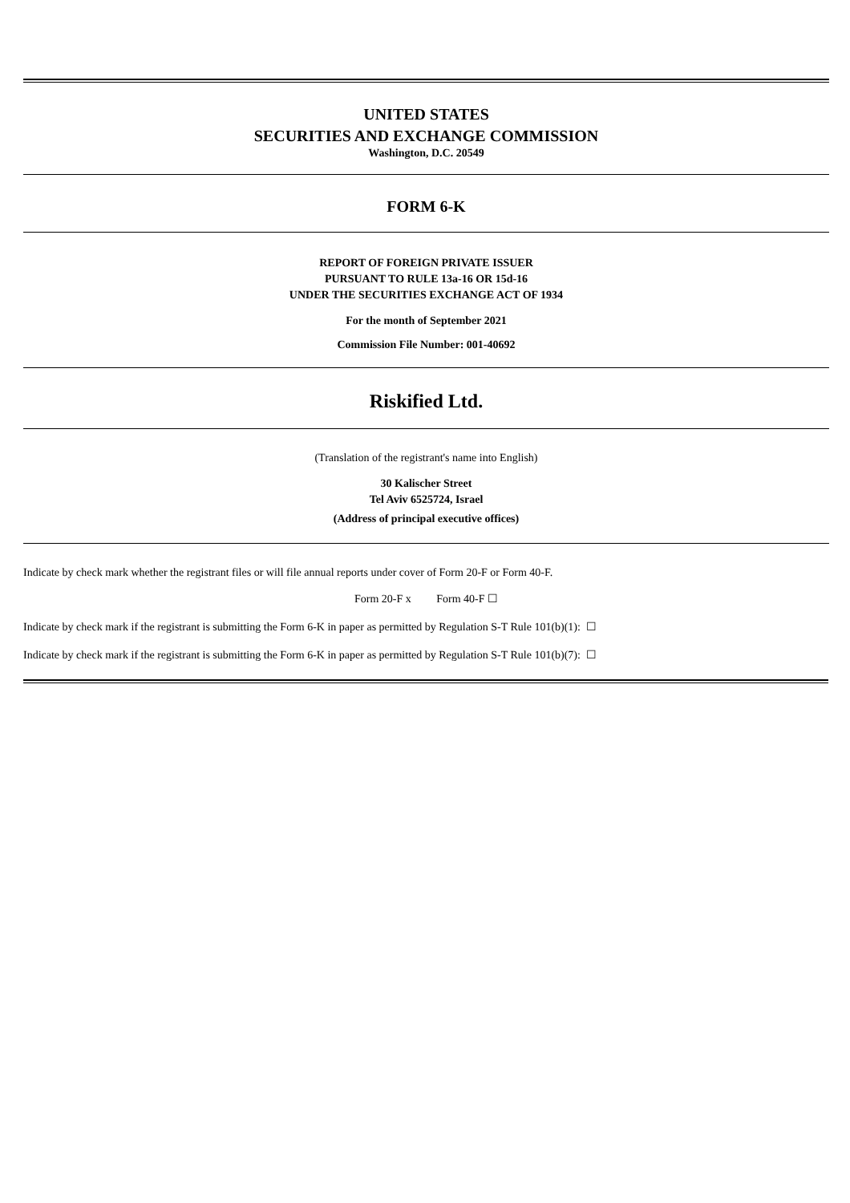UNITED STATES
SECURITIES AND EXCHANGE COMMISSION
Washington, D.C. 20549
FORM 6-K
REPORT OF FOREIGN PRIVATE ISSUER
PURSUANT TO RULE 13a-16 OR 15d-16
UNDER THE SECURITIES EXCHANGE ACT OF 1934
For the month of September 2021
Commission File Number: 001-40692
Riskified Ltd.
(Translation of the registrant's name into English)
30 Kalischer Street
Tel Aviv 6525724, Israel
(Address of principal executive offices)
Indicate by check mark whether the registrant files or will file annual reports under cover of Form 20-F or Form 40-F.
Form 20-F x Form 40-F ☐
Indicate by check mark if the registrant is submitting the Form 6-K in paper as permitted by Regulation S-T Rule 101(b)(1): ☐
Indicate by check mark if the registrant is submitting the Form 6-K in paper as permitted by Regulation S-T Rule 101(b)(7): ☐